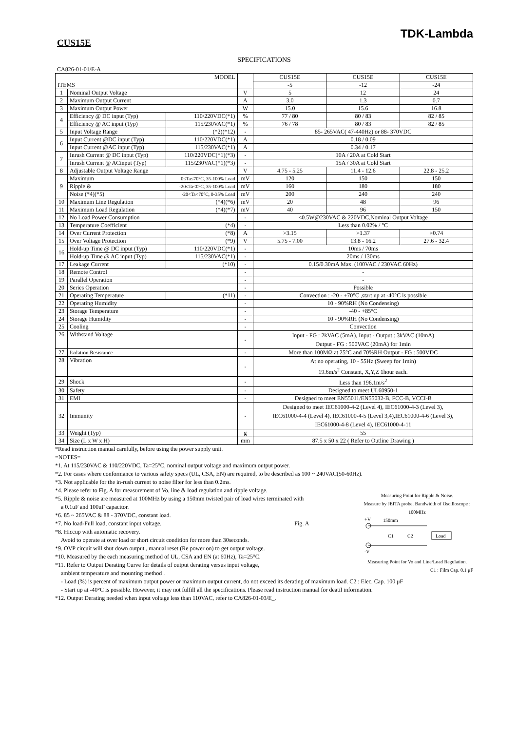TDK-Lambda
CUS15E
SPECIFICATIONS
CA826-01-01/E-A
| MODEL | | | | CUS15E | CUS15E | CUS15E |
| ITEMS | | | | -5 | -12 | -24 |
| 1 | Nominal Output Voltage | | V | 5 | 12 | 24 |
| 2 | Maximum Output Current | | A | 3.0 | 1.3 | 0.7 |
| 3 | Maximum Output Power | | W | 15.0 | 15.6 | 16.8 |
| 4 | Efficiency @ DC input (Typ) | 110/220VDC(*1) | % | 77 / 80 | 80 / 83 | 82 / 85 |
| | Efficiency @ AC input (Typ) | 115/230VAC(*1) | % | 76 / 78 | 80 / 83 | 82 / 85 |
| 5 | Input Voltage Range | (*2)(*12) | - | 85- 265VAC( 47-440Hz) or 88- 370VDC | | |
| 6 | Input Current @DC input (Typ) | 110/220VDC(*1) | A | 0.18 / 0.09 | | |
| | Input Current @AC input (Typ) | 115/230VAC(*1) | A | 0.34 / 0.17 | | |
| 7 | Inrush Current @ DC input (Typ) | 110/220VDC(*1)(*3) | - | 10A / 20A at Cold Start | | |
| | Inrush Current @ ACinput (Typ) | 115/230VAC(*1)(*3) | - | 15A / 30A at Cold Start | | |
| 8 | Adjustable Output Voltage Range | | V | 4.75 - 5.25 | 11.4 - 12.6 | 22.8 - 25.2 |
| 9 | Maximum | 0≤Ta≤70°C, 35-100% Load | mV | 120 | 150 | 150 |
| | Ripple & | -20≤Ta<0°C, 35-100% Load | mV | 160 | 180 | 180 |
| | Noise (*4)(*5) | -20<Ta<70°C, 0-35% Load | mV | 200 | 240 | 240 |
| 10 | Maximum Line Regulation | (*4)(*6) | mV | 20 | 48 | 96 |
| 11 | Maximum Load Regulation | (*4)(*7) | mV | 40 | 96 | 150 |
| 12 | No Load Power Consumption | | - | <0.5W@230VAC & 220VDC,Nominal Output Voltage | | |
| 13 | Temperature Coefficient | (*4) | - | Less than 0.02% / °C | | |
| 14 | Over Current Protection | (*8) | A | >3.15 | >1.37 | >0.74 |
| 15 | Over Voltage Protection | (*9) | V | 5.75 - 7.00 | 13.8 - 16.2 | 27.6 - 32.4 |
| 16 | Hold-up Time @ DC input (Typ) | 110/220VDC(*1) | - | 10ms / 70ms | | |
| | Hold-up Time @ AC input (Typ) | 115/230VAC(*1) | - | 20ms / 130ms | | |
| 17 | Leakage Current | (*10) | - | 0.15/0.30mA Max. (100VAC / 230VAC 60Hz) | | |
| 18 | Remote Control | | - | - | | |
| 19 | Parallel Operation | | - | - | | |
| 20 | Series Operation | | - | Possible | | |
| 21 | Operating Temperature | (*11) | - | Convection : -20 - +70°C ,start up at -40°C is possible | | |
| 22 | Operating Humidity | | - | 10 - 90%RH (No Condensing) | | |
| 23 | Storage Temperature | | - | -40 - +85°C | | |
| 24 | Storage Humidity | | - | 10 - 90%RH (No Condensing) | | |
| 25 | Cooling | | - | Convection | | |
| 26 | Withstand Voltage | | - | Input - FG : 2kVAC (5mA), Input - Output : 3kVAC (10mA) Output - FG : 500VAC (20mA) for 1min | | |
| 27 | Isolation Resistance | | - | More than 100MΩ at 25°C and 70%RH Output - FG : 500VDC | | |
| 28 | Vibration | | - | At no operating, 10 - 55Hz (Sweep for 1min) 19.6m/s<sup>2</sup> Constant, X,Y,Z 1hour each. | | |
| 29 | Shock | | - | Less than 196.1m/s<sup>2</sup> | | |
| 30 | Safety | | - | Designed to meet UL60950-1 | | |
| 31 | EMI | | - | Designed to meet EN55011/EN55032-B, FCC-B, VCCI-B | | |
| 32 | Immunity | | - | Designed to meet IEC61000-4-2 (Level 4), IEC61000-4-3 (Level 3), IEC61000-4-4 (Level 4), IEC61000-4-5 (Level 3,4),IEC61000-4-6 (Level 3), IEC61000-4-8 (Level 4), IEC61000-4-11 | | |
| 33 | Weight (Typ) | | g | 55 | | |
| 34 | Size (L x W x H) | | mm | 87.5 x 50 x 22 ( Refer to Outline Drawing ) | | |
*Read instruction manual carefully, before using the power supply unit.
=NOTES=
*1. At 115/230VAC & 110/220VDC, Ta=25°C, nominal output voltage and maximum output power.
*2. For cases where conformance to various safety specs (UL, CSA, EN) are required, to be described as 100 ~ 240VAC(50-60Hz).
*3. Not applicable for the in-rush current to noise filter for less than 0.2ms.
Measuring Point for Ripple & Noise.
Measure by JEITA probe. Bandwidth of Oscilloscope : 100MHz
Load
C1
C2
+V
-V
150mm
Measuring Point for Vo and Line/Load Regulation.
C1 : Film Cap. 0.1 μF
*4. Please refer to Fig. A for measurement of Vo, line & load regulation and ripple voltage.
*5. Ripple & noise are measured at 100MHz by using a 150mm twisted pair of load wires terminated with
a 0.1uF and 100uF capacitor.
*6. 85 ~ 265VAC & 88 - 370VDC, constant load.
*7. No load-Full load, constant input voltage. Fig. A
*8. Hiccup with automatic recovery.
Avoid to operate at over load or short circuit condition for more than 30seconds.
*9. OVP circuit will shut down output , manual reset (Re power on) to get output voltage.
*10. Measured by the each measuring method of UL, CSA and EN (at 60Hz), Ta=25°C.
*11. Refer to Output Derating Curve for details of output derating versus input voltage,
ambient temperature and mounting method .
- Load (%) is percent of maximum output power or maximum output current, do not exceed its derating of maximum load. C2 : Elec. Cap. 100 μF
- Start up at -40°C is possible. However, it may not fulfill all the specifications. Please read instruction manual for deatil information.
*12. Output Derating needed when input voltage less than 110VAC, refer to CA826-01-03/E_.